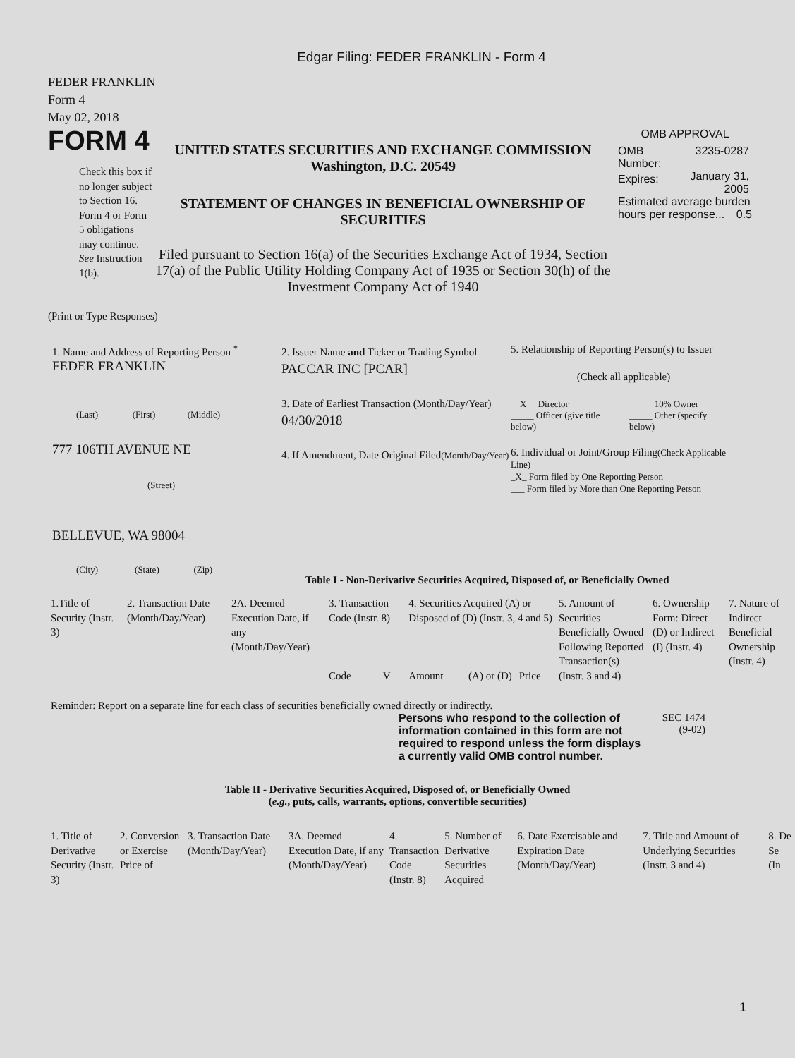Edgar Filing: FEDER FRANKLIN - Form 4
FEDER FRANKLIN
Form 4
May 02, 2018
FORM 4
Check this box if no longer subject to Section 16. Form 4 or Form 5 obligations may continue. See Instruction 1(b).
UNITED STATES SECURITIES AND EXCHANGE COMMISSION
Washington, D.C. 20549
STATEMENT OF CHANGES IN BENEFICIAL OWNERSHIP OF SECURITIES
Filed pursuant to Section 16(a) of the Securities Exchange Act of 1934, Section 17(a) of the Public Utility Holding Company Act of 1935 or Section 30(h) of the Investment Company Act of 1940
OMB APPROVAL
| OMB Number: | 3235-0287 |
| Expires: | January 31, 2005 |
| Estimated average burden hours per response... 0.5 | |
(Print or Type Responses)
1. Name and Address of Reporting Person <sup>*</sup>
FEDER FRANKLIN
(Last) (First) (Middle)
777 106TH AVENUE NE
(Street)
BELLEVUE, WA 98004
(City) (State) (Zip)
2. Issuer Name and Ticker or Trading Symbol
PACCAR INC [PCAR]
3. Date of Earliest Transaction (Month/Day/Year)
04/30/2018
4. If Amendment, Date Original Filed(Month/Day/Year)
5. Relationship of Reporting Person(s) to Issuer
(Check all applicable)
| __X__ Director | _____ 10% Owner |
| _____ Officer (give title below) | _____ Other (specify below) |
6. Individual or Joint/Group Filing(Check Applicable Line)
_X_ Form filed by One Reporting Person
___ Form filed by More than One Reporting Person
Table I - Non-Derivative Securities Acquired, Disposed of, or Beneficially Owned
| 1.Title of Security (Instr. 3) | 2. Transaction Date (Month/Day/Year) | 2A. Deemed Execution Date, if any (Month/Day/Year) | 3. Transaction Code (Instr. 8) | | 4. Securities Acquired (A) or Disposed of (D) (Instr. 3, 4 and 5) | | | 5. Amount of Securities Beneficially Owned Following Reported Transaction(s) (Instr. 3 and 4) | 6. Ownership Form: Direct (D) or Indirect (I) (Instr. 4) | 7. Nature of Indirect Beneficial Ownership (Instr. 4) |
| --- | --- | --- | --- | --- | --- | --- | --- | --- | --- | --- |
| | | | Code | V | Amount | (A) or (D) | Price | | | |
Reminder: Report on a separate line for each class of securities beneficially owned directly or indirectly.
Persons who respond to the collection of information contained in this form are not required to respond unless the form displays a currently valid OMB control number.
SEC 1474
(9-02)
Table II - Derivative Securities Acquired, Disposed of, or Beneficially Owned
(e.g., puts, calls, warrants, options, convertible securities)
| 1. Title of Derivative Security (Instr. 3) | 2. Conversion or Exercise Price of | 3. Transaction Date (Month/Day/Year) | 3A. Deemed Execution Date, if any (Month/Day/Year) | 4. Transaction Code (Instr. 8) | 5. Number of Derivative Securities Acquired | 6. Date Exercisable and Expiration Date (Month/Day/Year) | 7. Title and Amount of Underlying Securities (Instr. 3 and 4) | 8. De Se (In |
| --- | --- | --- | --- | --- | --- | --- | --- | --- |
1